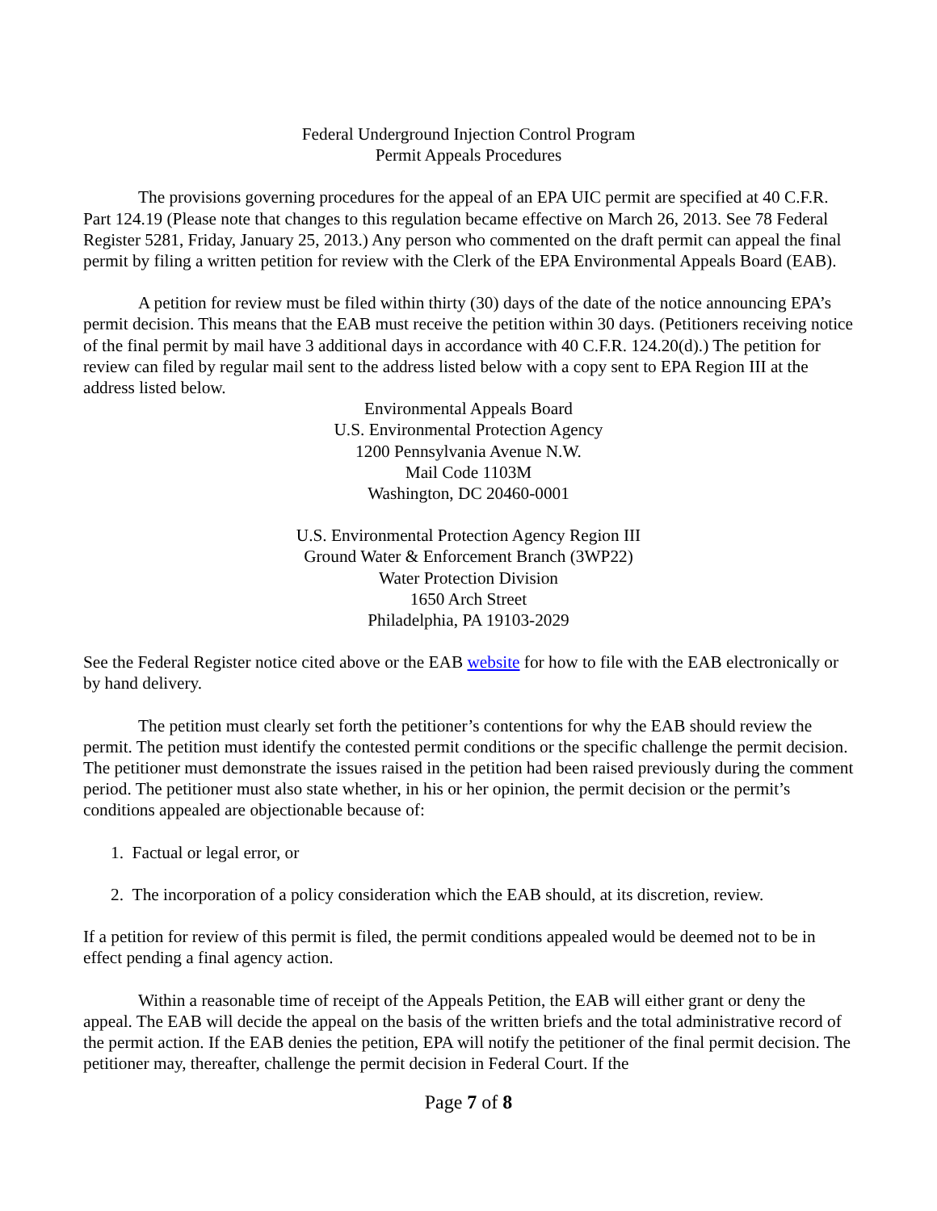Federal Underground Injection Control Program
Permit Appeals Procedures
The provisions governing procedures for the appeal of an EPA UIC permit are specified at 40 C.F.R. Part 124.19 (Please note that changes to this regulation became effective on March 26, 2013. See 78 Federal Register 5281, Friday, January 25, 2013.) Any person who commented on the draft permit can appeal the final permit by filing a written petition for review with the Clerk of the EPA Environmental Appeals Board (EAB).
A petition for review must be filed within thirty (30) days of the date of the notice announcing EPA’s permit decision. This means that the EAB must receive the petition within 30 days. (Petitioners receiving notice of the final permit by mail have 3 additional days in accordance with 40 C.F.R. 124.20(d).) The petition for review can filed by regular mail sent to the address listed below with a copy sent to EPA Region III at the address listed below.
Environmental Appeals Board
U.S. Environmental Protection Agency
1200 Pennsylvania Avenue N.W.
Mail Code 1103M
Washington, DC 20460-0001
U.S. Environmental Protection Agency Region III
Ground Water & Enforcement Branch (3WP22)
Water Protection Division
1650 Arch Street
Philadelphia, PA 19103-2029
See the Federal Register notice cited above or the EAB website for how to file with the EAB electronically or by hand delivery.
The petition must clearly set forth the petitioner’s contentions for why the EAB should review the permit. The petition must identify the contested permit conditions or the specific challenge the permit decision. The petitioner must demonstrate the issues raised in the petition had been raised previously during the comment period. The petitioner must also state whether, in his or her opinion, the permit decision or the permit’s conditions appealed are objectionable because of:
1. Factual or legal error, or
2. The incorporation of a policy consideration which the EAB should, at its discretion, review.
If a petition for review of this permit is filed, the permit conditions appealed would be deemed not to be in effect pending a final agency action.
Within a reasonable time of receipt of the Appeals Petition, the EAB will either grant or deny the appeal. The EAB will decide the appeal on the basis of the written briefs and the total administrative record of the permit action. If the EAB denies the petition, EPA will notify the petitioner of the final permit decision. The petitioner may, thereafter, challenge the permit decision in Federal Court. If the
Page 7 of 8